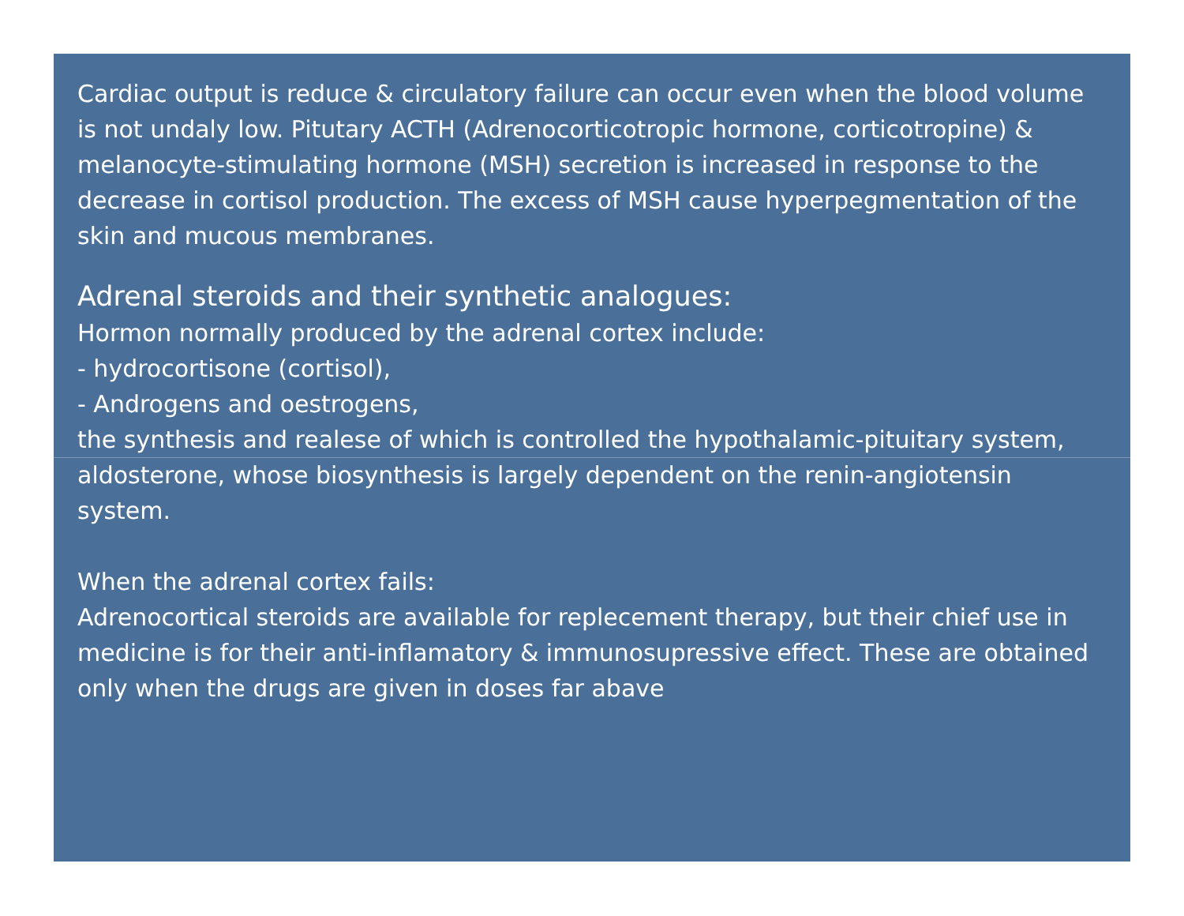Cardiac output is reduce & circulatory failure can occur even when the blood volume is not undaly low. Pitutary ACTH (Adrenocorticotropic hormone, corticotropine) & melanocyte-stimulating hormone (MSH) secretion is increased in response to the decrease in cortisol production. The excess of MSH cause hyperpegmentation of the skin and mucous membranes.
Adrenal steroids and their synthetic analogues:
Hormon normally produced by the adrenal cortex include:
- hydrocortisone (cortisol),
- Androgens and oestrogens,
the synthesis and realese of which is controlled the hypothalamic-pituitary system, aldosterone, whose biosynthesis is largely dependent on the renin-angiotensin system.
When the adrenal cortex fails:
Adrenocortical steroids are available for replecement therapy, but their chief use in medicine is for their anti-inflamatory & immunosupressive effect. These are obtained only when the drugs are given in doses far abave